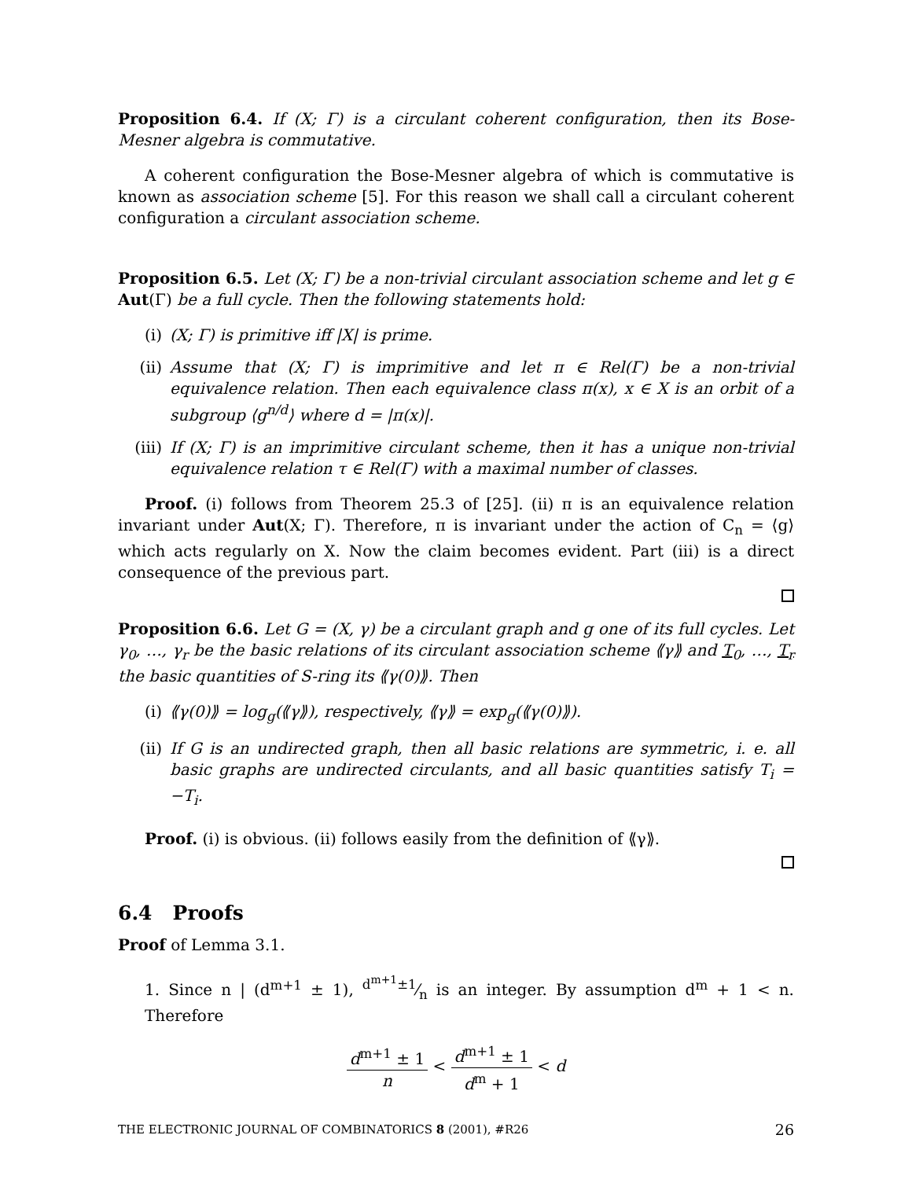Proposition 6.4. If (X; Γ) is a circulant coherent configuration, then its Bose-Mesner algebra is commutative.
A coherent configuration the Bose-Mesner algebra of which is commutative is known as association scheme [5]. For this reason we shall call a circulant coherent configuration a circulant association scheme.
Proposition 6.5. Let (X; Γ) be a non-trivial circulant association scheme and let g ∈ Aut(Γ) be a full cycle. Then the following statements hold:
(i) (X; Γ) is primitive iff |X| is prime.
(ii) Assume that (X; Γ) is imprimitive and let π ∈ Rel(Γ) be a non-trivial equivalence relation. Then each equivalence class π(x), x ∈ X is an orbit of a subgroup ⟨g<sup>n/d</sup>⟩ where d = |π(x)|.
(iii)
If (X; Γ) is an imprimitive circulant scheme, then it has a unique non-trivial equivalence relation τ ∈ Rel(Γ) with a maximal number of classes.
Proof. (i) follows from Theorem 25.3 of [25]. (ii) π is an equivalence relation invariant under Aut(X; Γ). Therefore, π is invariant under the action of C<sub>n</sub> = ⟨g⟩ which acts regularly on X. Now the claim becomes evident. Part (iii) is a direct consequence of the previous part.
Proposition 6.6. Let G = (X, γ) be a circulant graph and g one of its full cycles. Let γ<sub>0</sub>, …, γ<sub>r</sub> be the basic relations of its circulant association scheme ⟪γ⟫ and T<sub>0</sub>, …, T<sub>r</sub> the basic quantities of S-ring its ⟪γ(0)⟫. Then
(i) ⟪γ(0)⟫ = log<sub>g</sub>(⟪γ⟫), respectively, ⟪γ⟫ = exp<sub>g</sub>(⟪γ(0)⟫).
(ii) If G is an undirected graph, then all basic relations are symmetric, i. e. all basic graphs are undirected circulants, and all basic quantities satisfy T<sub>i</sub> = −T<sub>i</sub>.
Proof. (i) is obvious. (ii) follows easily from the definition of ⟪γ⟫.
6.4 Proofs
Proof of Lemma 3.1.
1. Since n | (d<sup>m+1</sup> ± 1), d<sup>m+1</sup>±1⁄n is an integer. By assumption d<sup>m</sup> + 1 < n. Therefore
d<sup>m+1</sup> ± 1 n < d<sup>m+1</sup> ± 1 d<sup>m</sup> + 1 < d
THE ELECTRONIC JOURNAL OF COMBINATORICS 8 (2001), #R26 26